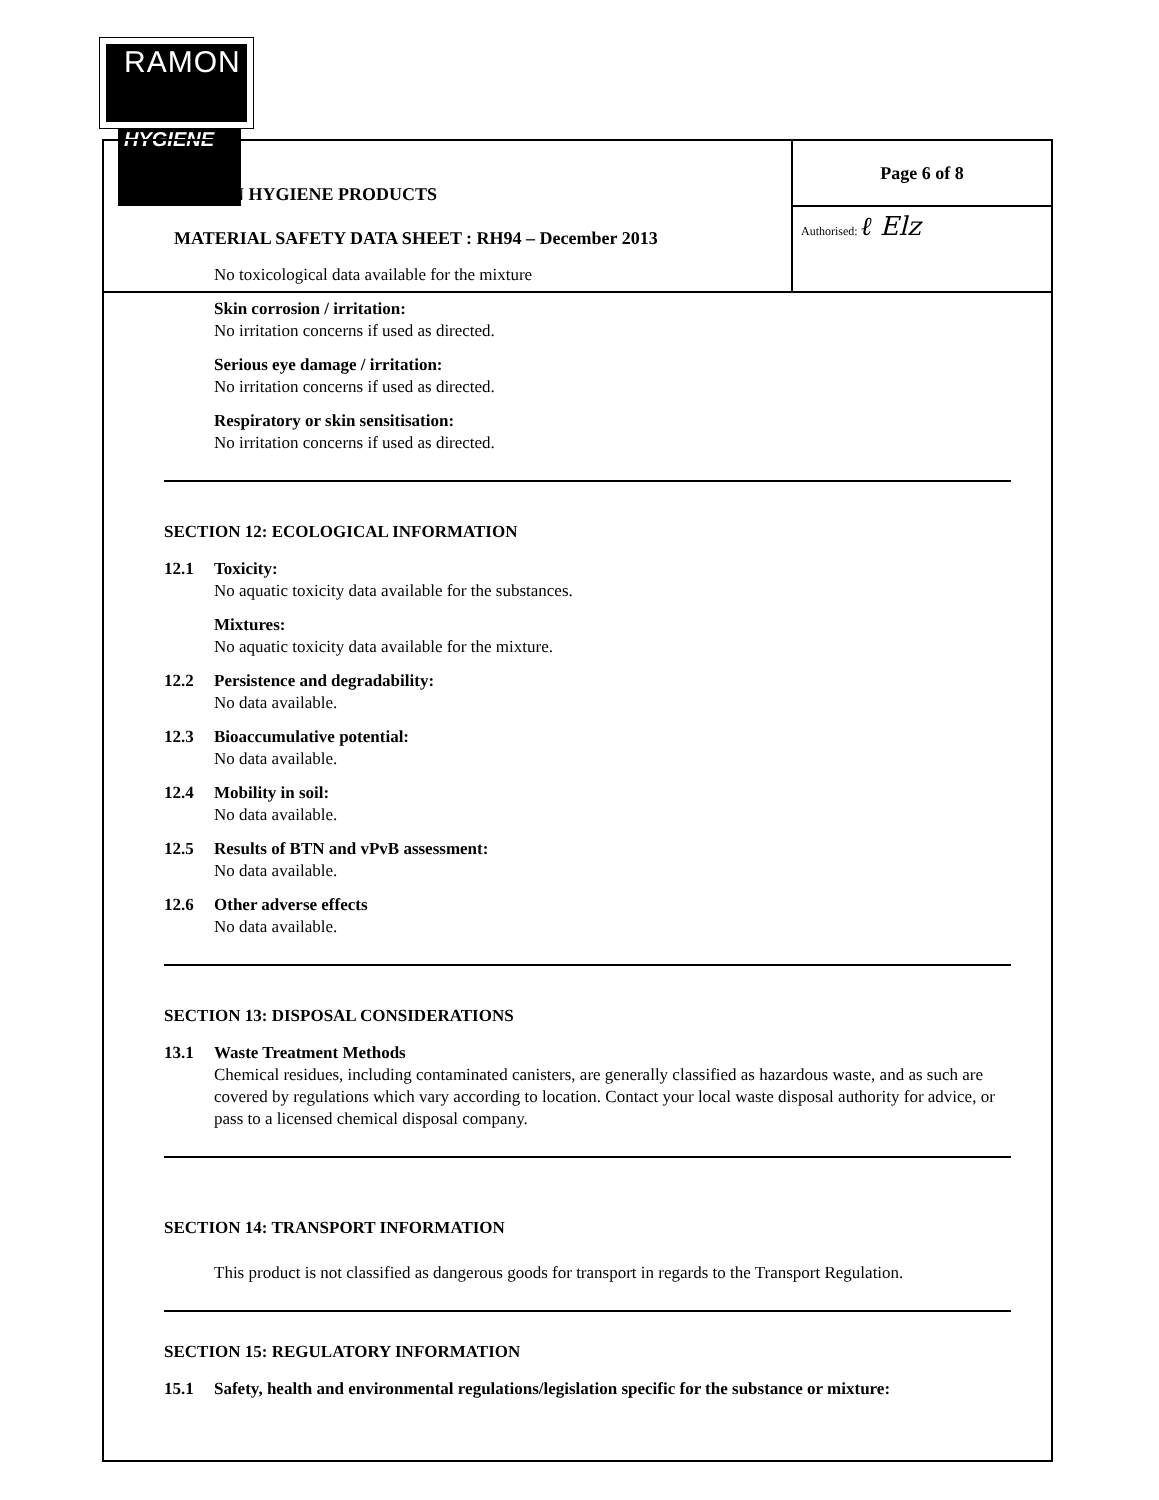RAMON
HYGIENE
| RAMON HYGIENE PRODUCTS MATERIAL SAFETY DATA SHEET : RH94 – December 2013 | Page 6 of 8 |
| | Authorised: ℓ Elz |
No toxicological data available for the mixture
Skin corrosion / irritation:
No irritation concerns if used as directed.
Serious eye damage / irritation:
No irritation concerns if used as directed.
Respiratory or skin sensitisation:
No irritation concerns if used as directed.
SECTION 12: ECOLOGICAL INFORMATION
12.1 Toxicity:
No aquatic toxicity data available for the substances.
Mixtures:
No aquatic toxicity data available for the mixture.
12.2 Persistence and degradability:
No data available.
12.3 Bioaccumulative potential:
No data available.
12.4 Mobility in soil:
No data available.
12.5 Results of BTN and vPvB assessment:
No data available.
12.6 Other adverse effects
No data available.
SECTION 13: DISPOSAL CONSIDERATIONS
13.1 Waste Treatment Methods
Chemical residues, including contaminated canisters, are generally classified as hazardous waste, and as such are covered by regulations which vary according to location. Contact your local waste disposal authority for advice, or pass to a licensed chemical disposal company.
SECTION 14: TRANSPORT INFORMATION
This product is not classified as dangerous goods for transport in regards to the Transport Regulation.
SECTION 15: REGULATORY INFORMATION
15.1 Safety, health and environmental regulations/legislation specific for the substance or mixture: